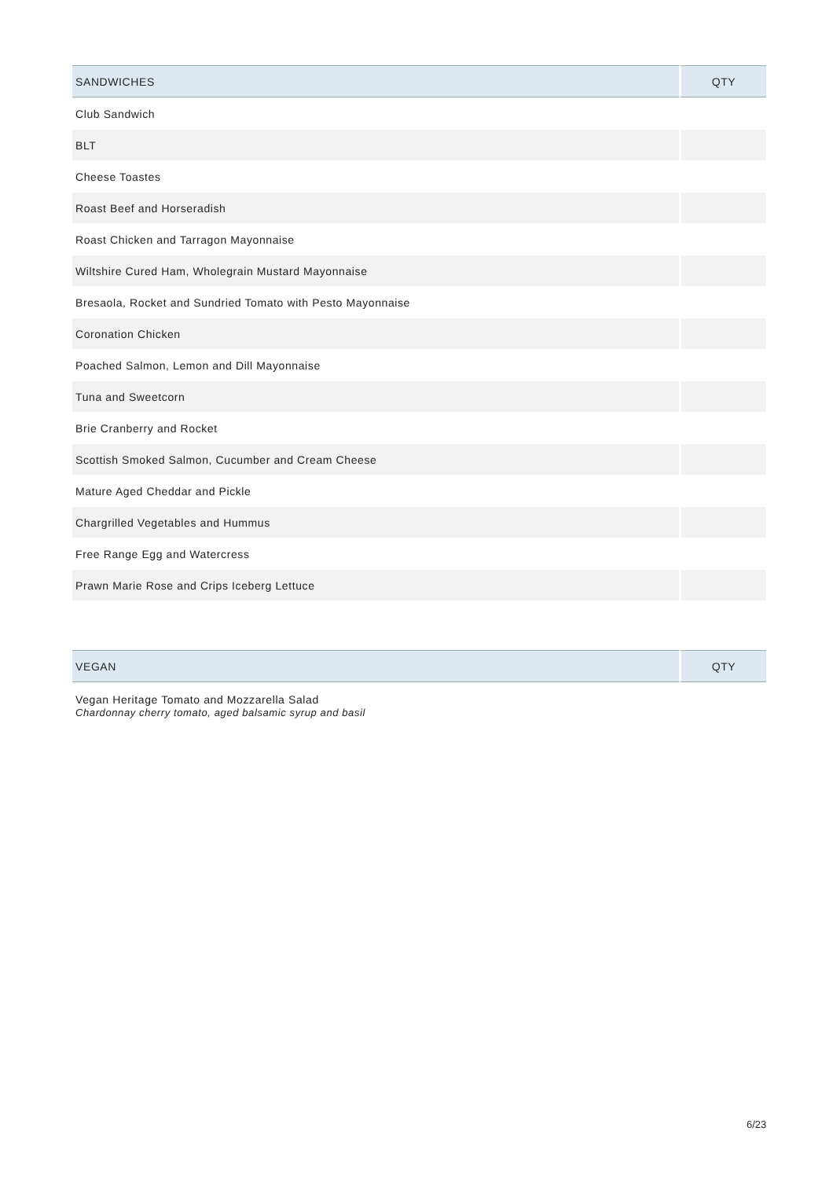| SANDWICHES | QTY |
| --- | --- |
| Club Sandwich | |
| BLT | |
| Cheese Toastes | |
| Roast Beef and Horseradish | |
| Roast Chicken and Tarragon Mayonnaise | |
| Wiltshire Cured Ham, Wholegrain Mustard Mayonnaise | |
| Bresaola, Rocket and Sundried Tomato with Pesto Mayonnaise | |
| Coronation Chicken | |
| Poached Salmon, Lemon and Dill Mayonnaise | |
| Tuna and Sweetcorn | |
| Brie Cranberry and Rocket | |
| Scottish Smoked Salmon, Cucumber and Cream Cheese | |
| Mature Aged Cheddar and Pickle | |
| Chargrilled Vegetables and Hummus | |
| Free Range Egg and Watercress | |
| Prawn Marie Rose and Crips Iceberg Lettuce | |
| VEGAN | QTY |
| --- | --- |
| Vegan Heritage Tomato and Mozzarella Salad Chardonnay cherry tomato, aged balsamic syrup and basil | |
6/23